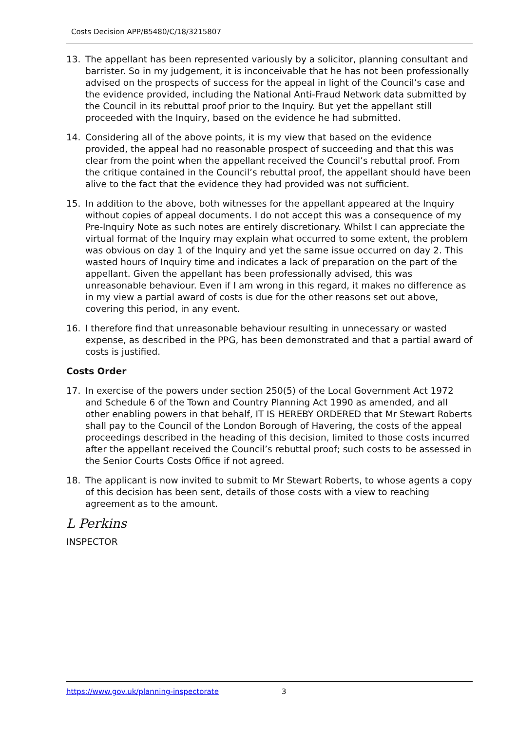Costs Decision APP/B5480/C/18/3215807
13. The appellant has been represented variously by a solicitor, planning consultant and barrister. So in my judgement, it is inconceivable that he has not been professionally advised on the prospects of success for the appeal in light of the Council’s case and the evidence provided, including the National Anti-Fraud Network data submitted by the Council in its rebuttal proof prior to the Inquiry. But yet the appellant still proceeded with the Inquiry, based on the evidence he had submitted.
14. Considering all of the above points, it is my view that based on the evidence provided, the appeal had no reasonable prospect of succeeding and that this was clear from the point when the appellant received the Council’s rebuttal proof. From the critique contained in the Council’s rebuttal proof, the appellant should have been alive to the fact that the evidence they had provided was not sufficient.
15. In addition to the above, both witnesses for the appellant appeared at the Inquiry without copies of appeal documents. I do not accept this was a consequence of my Pre-Inquiry Note as such notes are entirely discretionary. Whilst I can appreciate the virtual format of the Inquiry may explain what occurred to some extent, the problem was obvious on day 1 of the Inquiry and yet the same issue occurred on day 2. This wasted hours of Inquiry time and indicates a lack of preparation on the part of the appellant. Given the appellant has been professionally advised, this was unreasonable behaviour. Even if I am wrong in this regard, it makes no difference as in my view a partial award of costs is due for the other reasons set out above, covering this period, in any event.
16. I therefore find that unreasonable behaviour resulting in unnecessary or wasted expense, as described in the PPG, has been demonstrated and that a partial award of costs is justified.
Costs Order
17. In exercise of the powers under section 250(5) of the Local Government Act 1972 and Schedule 6 of the Town and Country Planning Act 1990 as amended, and all other enabling powers in that behalf, IT IS HEREBY ORDERED that Mr Stewart Roberts shall pay to the Council of the London Borough of Havering, the costs of the appeal proceedings described in the heading of this decision, limited to those costs incurred after the appellant received the Council’s rebuttal proof; such costs to be assessed in the Senior Courts Costs Office if not agreed.
18. The applicant is now invited to submit to Mr Stewart Roberts, to whose agents a copy of this decision has been sent, details of those costs with a view to reaching agreement as to the amount.
L Perkins
INSPECTOR
https://www.gov.uk/planning-inspectorate 3